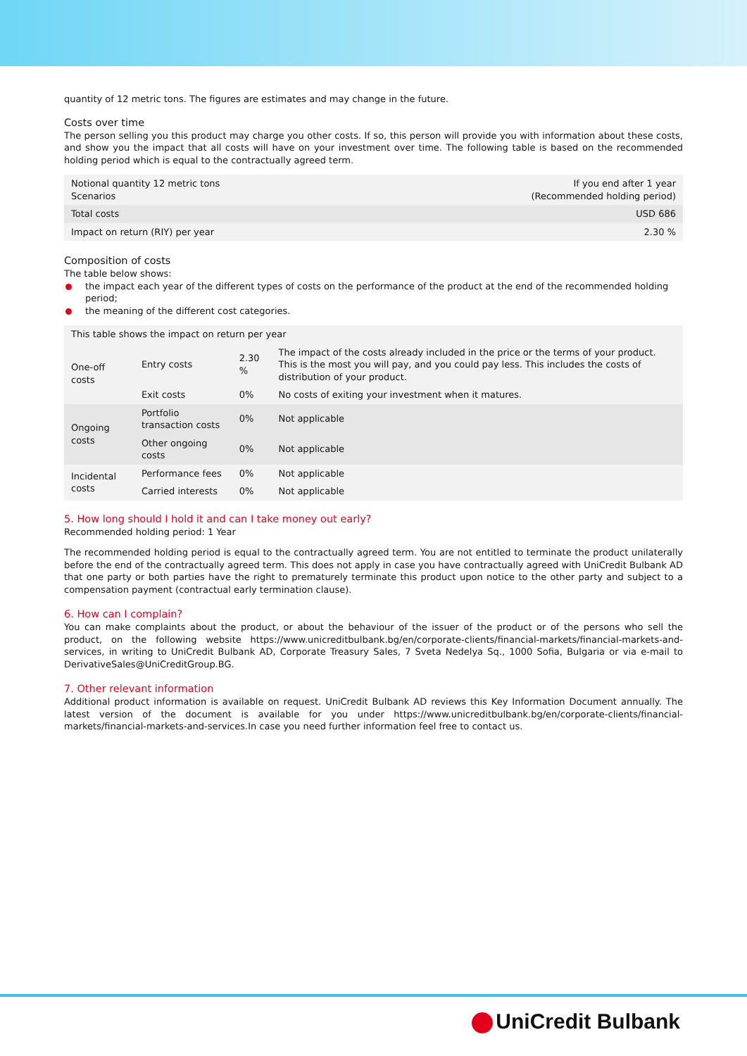quantity of 12 metric tons. The figures are estimates and may change in the future.
Costs over time
The person selling you this product may charge you other costs. If so, this person will provide you with information about these costs, and show you the impact that all costs will have on your investment over time. The following table is based on the recommended holding period which is equal to the contractually agreed term.
| Notional quantity 12 metric tons Scenarios | If you end after 1 year (Recommended holding period) |
| --- | --- |
| Total costs | USD 686 |
| Impact on return (RIY) per year | 2.30 % |
Composition of costs
The table below shows:
the impact each year of the different types of costs on the performance of the product at the end of the recommended holding period;
the meaning of the different cost categories.
| This table shows the impact on return per year | | | |
| --- | --- | --- | --- |
| One-off costs | Entry costs | 2.30 % | The impact of the costs already included in the price or the terms of your product. This is the most you will pay, and you could pay less. This includes the costs of distribution of your product. |
| | Exit costs | 0% | No costs of exiting your investment when it matures. |
| Ongoing costs | Portfolio transaction costs | 0% | Not applicable |
| | Other ongoing costs | 0% | Not applicable |
| Incidental costs | Performance fees | 0% | Not applicable |
| | Carried interests | 0% | Not applicable |
5. How long should I hold it and can I take money out early?
Recommended holding period: 1 Year
The recommended holding period is equal to the contractually agreed term. You are not entitled to terminate the product unilaterally before the end of the contractually agreed term. This does not apply in case you have contractually agreed with UniCredit Bulbank AD that one party or both parties have the right to prematurely terminate this product upon notice to the other party and subject to a compensation payment (contractual early termination clause).
6. How can I complain?
You can make complaints about the product, or about the behaviour of the issuer of the product or of the persons who sell the product, on the following website https://www.unicreditbulbank.bg/en/corporate-clients/financial-markets/financial-markets-and-services, in writing to UniCredit Bulbank AD, Corporate Treasury Sales, 7 Sveta Nedelya Sq., 1000 Sofia, Bulgaria or via e-mail to DerivativeSales@UniCreditGroup.BG.
7. Other relevant information
Additional product information is available on request. UniCredit Bulbank AD reviews this Key Information Document annually. The latest version of the document is available for you under https://www.unicreditbulbank.bg/en/corporate-clients/financial-markets/financial-markets-and-services.In case you need further information feel free to contact us.
UniCredit Bulbank